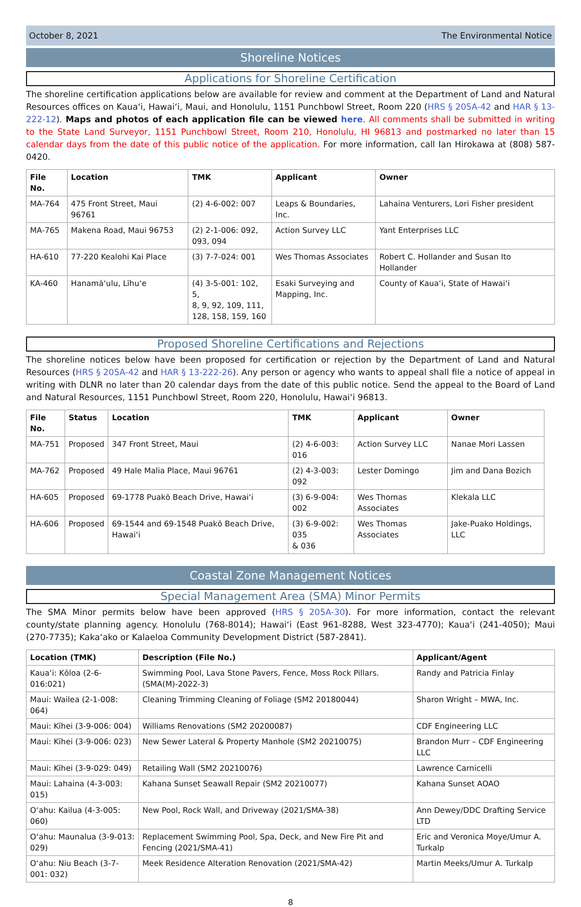October 8, 2021 The Environmental Notice
Shoreline Notices
Applications for Shoreline Certification
The shoreline certification applications below are available for review and comment at the Department of Land and Natural Resources offices on Kauaʻi, Hawaiʻi, Maui, and Honolulu, 1151 Punchbowl Street, Room 220 (HRS § 205A-42 and HAR § 13-222-12). Maps and photos of each application file can be viewed here. All comments shall be submitted in writing to the State Land Surveyor, 1151 Punchbowl Street, Room 210, Honolulu, HI 96813 and postmarked no later than 15 calendar days from the date of this public notice of the application. For more information, call Ian Hirokawa at (808) 587-0420.
| File No. | Location | TMK | Applicant | Owner |
| --- | --- | --- | --- | --- |
| MA-764 | 475 Front Street, Maui 96761 | (2) 4-6-002: 007 | Leaps & Boundaries, Inc. | Lahaina Venturers, Lori Fisher president |
| MA-765 | Makena Road, Maui 96753 | (2) 2-1-006: 092, 093, 094 | Action Survey LLC | Yant Enterprises LLC |
| HA-610 | 77-220 Kealohi Kai Place | (3) 7-7-024: 001 | Wes Thomas Associates | Robert C. Hollander and Susan Ito Hollander |
| KA-460 | Hanamāʻulu, Līhuʻe | (4) 3-5-001: 102, 5, 8, 9, 92, 109, 111, 128, 158, 159, 160 | Esaki Surveying and Mapping, Inc. | County of Kauaʻi, State of Hawaiʻi |
Proposed Shoreline Certifications and Rejections
The shoreline notices below have been proposed for certification or rejection by the Department of Land and Natural Resources (HRS § 205A-42 and HAR § 13-222-26). Any person or agency who wants to appeal shall file a notice of appeal in writing with DLNR no later than 20 calendar days from the date of this public notice. Send the appeal to the Board of Land and Natural Resources, 1151 Punchbowl Street, Room 220, Honolulu, Hawaiʻi 96813.
| File No. | Status | Location | TMK | Applicant | Owner |
| --- | --- | --- | --- | --- | --- |
| MA-751 | Proposed | 347 Front Street, Maui | (2) 4-6-003: 016 | Action Survey LLC | Nanae Mori Lassen |
| MA-762 | Proposed | 49 Hale Malia Place, Maui 96761 | (2) 4-3-003: 092 | Lester Domingo | Jim and Dana Bozich |
| HA-605 | Proposed | 69-1778 Puakō Beach Drive, Hawaiʻi | (3) 6-9-004: 002 | Wes Thomas Associates | Klekala LLC |
| HA-606 | Proposed | 69-1544 and 69-1548 Puakō Beach Drive, Hawaiʻi | (3) 6-9-002: 035 & 036 | Wes Thomas Associates | Jake-Puako Holdings, LLC |
Coastal Zone Management Notices
Special Management Area (SMA) Minor Permits
The SMA Minor permits below have been approved (HRS § 205A-30). For more information, contact the relevant county/state planning agency. Honolulu (768-8014); Hawaiʻi (East 961-8288, West 323-4770); Kauaʻi (241-4050); Maui (270-7735); Kakaʻako or Kalaeloa Community Development District (587-2841).
| Location (TMK) | Description (File No.) | Applicant/Agent |
| --- | --- | --- |
| Kauaʻi: Kōloa (2-6-016:021) | Swimming Pool, Lava Stone Pavers, Fence, Moss Rock Pillars. (SMA(M)-2022-3) | Randy and Patricia Finlay |
| Maui: Wailea (2-1-008: 064) | Cleaning Trimming Cleaning of Foliage (SM2 20180044) | Sharon Wright – MWA, Inc. |
| Maui: Kīhei (3-9-006: 004) | Williams Renovations (SM2 20200087) | CDF Engineering LLC |
| Maui: Kīhei (3-9-006: 023) | New Sewer Lateral & Property Manhole (SM2 20210075) | Brandon Murr – CDF Engineering LLC |
| Maui: Kīhei (3-9-029: 049) | Retailing Wall (SM2 20210076) | Lawrence Carnicelli |
| Maui: Lahaina (4-3-003: 015) | Kahana Sunset Seawall Repair (SM2 20210077) | Kahana Sunset AOAO |
| Oʻahu: Kailua (4-3-005: 060) | New Pool, Rock Wall, and Driveway (2021/SMA-38) | Ann Dewey/DDC Drafting Service LTD |
| Oʻahu: Maunalua (3-9-013: 029) | Replacement Swimming Pool, Spa, Deck, and New Fire Pit and Fencing (2021/SMA-41) | Eric and Veronica Moye/Umur A. Turkalp |
| Oʻahu: Niu Beach (3-7-001: 032) | Meek Residence Alteration Renovation (2021/SMA-42) | Martin Meeks/Umur A. Turkalp |
8